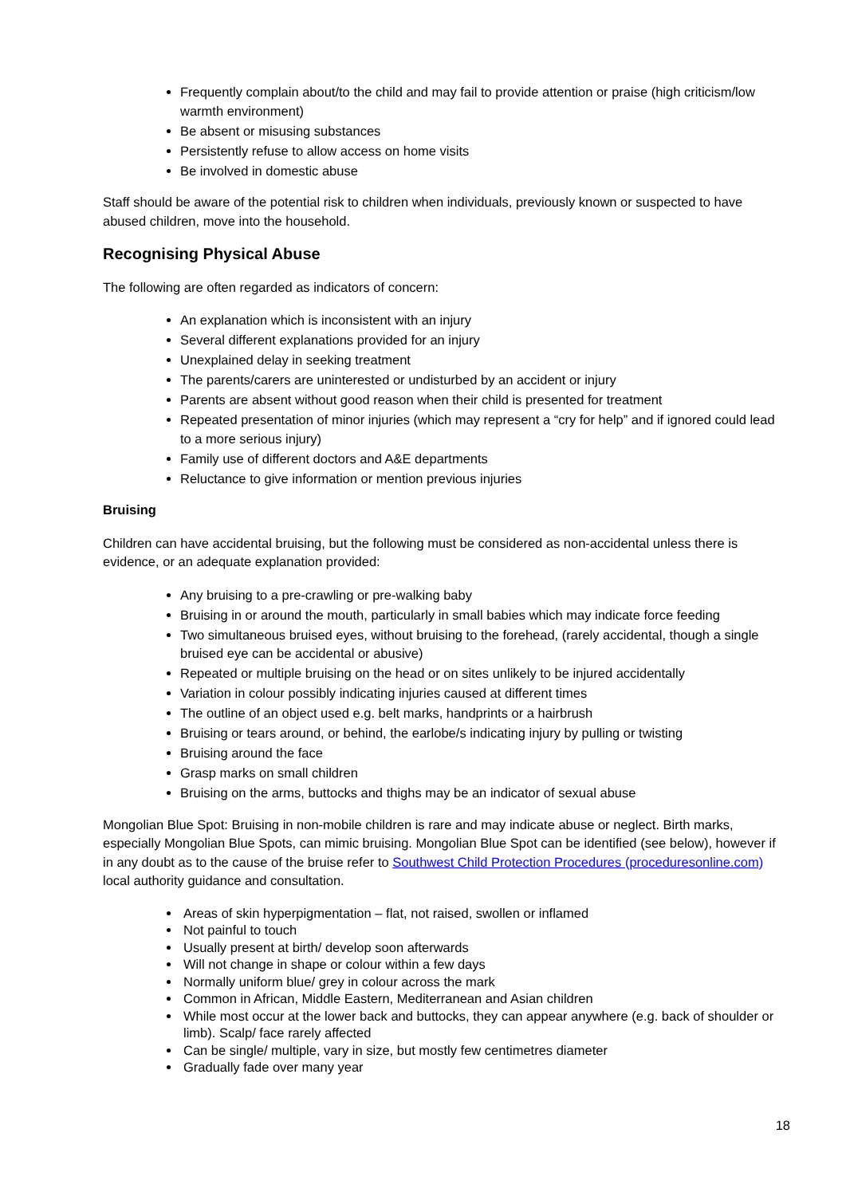Frequently complain about/to the child and may fail to provide attention or praise (high criticism/low warmth environment)
Be absent or misusing substances
Persistently refuse to allow access on home visits
Be involved in domestic abuse
Staff should be aware of the potential risk to children when individuals, previously known or suspected to have abused children, move into the household.
Recognising Physical Abuse
The following are often regarded as indicators of concern:
An explanation which is inconsistent with an injury
Several different explanations provided for an injury
Unexplained delay in seeking treatment
The parents/carers are uninterested or undisturbed by an accident or injury
Parents are absent without good reason when their child is presented for treatment
Repeated presentation of minor injuries (which may represent a “cry for help” and if ignored could lead to a more serious injury)
Family use of different doctors and A&E departments
Reluctance to give information or mention previous injuries
Bruising
Children can have accidental bruising, but the following must be considered as non-accidental unless there is evidence, or an adequate explanation provided:
Any bruising to a pre-crawling or pre-walking baby
Bruising in or around the mouth, particularly in small babies which may indicate force feeding
Two simultaneous bruised eyes, without bruising to the forehead, (rarely accidental, though a single bruised eye can be accidental or abusive)
Repeated or multiple bruising on the head or on sites unlikely to be injured accidentally
Variation in colour possibly indicating injuries caused at different times
The outline of an object used e.g. belt marks, handprints or a hairbrush
Bruising or tears around, or behind, the earlobe/s indicating injury by pulling or twisting
Bruising around the face
Grasp marks on small children
Bruising on the arms, buttocks and thighs may be an indicator of sexual abuse
Mongolian Blue Spot: Bruising in non-mobile children is rare and may indicate abuse or neglect. Birth marks, especially Mongolian Blue Spots, can mimic bruising. Mongolian Blue Spot can be identified (see below), however if in any doubt as to the cause of the bruise refer to Southwest Child Protection Procedures (proceduresonline.com) local authority guidance and consultation.
Areas of skin hyperpigmentation – flat, not raised, swollen or inflamed
Not painful to touch
Usually present at birth/ develop soon afterwards
Will not change in shape or colour within a few days
Normally uniform blue/ grey in colour across the mark
Common in African, Middle Eastern, Mediterranean and Asian children
While most occur at the lower back and buttocks, they can appear anywhere (e.g. back of shoulder or limb). Scalp/ face rarely affected
Can be single/ multiple, vary in size, but mostly few centimetres diameter
Gradually fade over many year
18